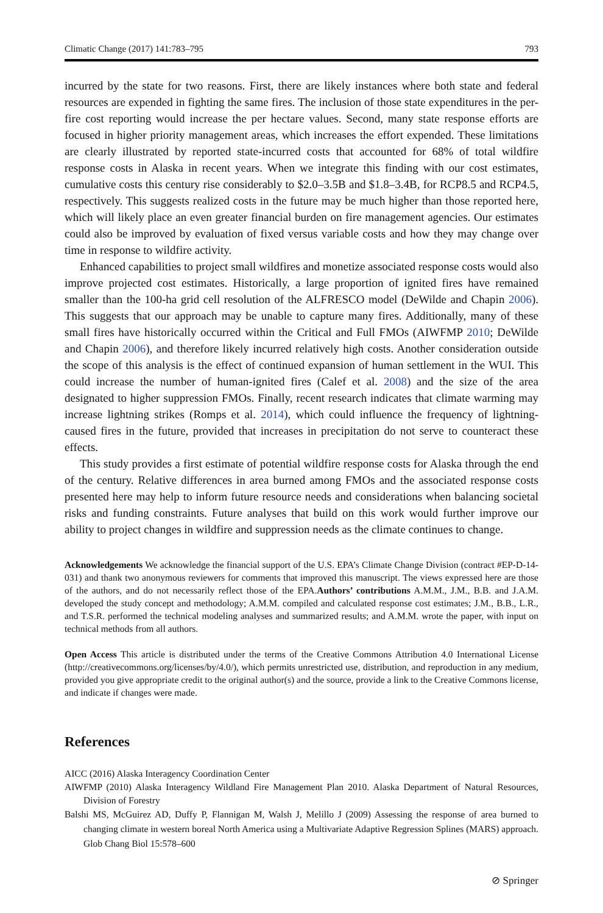Climatic Change (2017) 141:783–795 793
incurred by the state for two reasons. First, there are likely instances where both state and federal resources are expended in fighting the same fires. The inclusion of those state expenditures in the per-fire cost reporting would increase the per hectare values. Second, many state response efforts are focused in higher priority management areas, which increases the effort expended. These limitations are clearly illustrated by reported state-incurred costs that accounted for 68% of total wildfire response costs in Alaska in recent years. When we integrate this finding with our cost estimates, cumulative costs this century rise considerably to $2.0–3.5B and $1.8–3.4B, for RCP8.5 and RCP4.5, respectively. This suggests realized costs in the future may be much higher than those reported here, which will likely place an even greater financial burden on fire management agencies. Our estimates could also be improved by evaluation of fixed versus variable costs and how they may change over time in response to wildfire activity.
Enhanced capabilities to project small wildfires and monetize associated response costs would also improve projected cost estimates. Historically, a large proportion of ignited fires have remained smaller than the 100-ha grid cell resolution of the ALFRESCO model (DeWilde and Chapin 2006). This suggests that our approach may be unable to capture many fires. Additionally, many of these small fires have historically occurred within the Critical and Full FMOs (AIWFMP 2010; DeWilde and Chapin 2006), and therefore likely incurred relatively high costs. Another consideration outside the scope of this analysis is the effect of continued expansion of human settlement in the WUI. This could increase the number of human-ignited fires (Calef et al. 2008) and the size of the area designated to higher suppression FMOs. Finally, recent research indicates that climate warming may increase lightning strikes (Romps et al. 2014), which could influence the frequency of lightning-caused fires in the future, provided that increases in precipitation do not serve to counteract these effects.
This study provides a first estimate of potential wildfire response costs for Alaska through the end of the century. Relative differences in area burned among FMOs and the associated response costs presented here may help to inform future resource needs and considerations when balancing societal risks and funding constraints. Future analyses that build on this work would further improve our ability to project changes in wildfire and suppression needs as the climate continues to change.
Acknowledgements We acknowledge the financial support of the U.S. EPA’s Climate Change Division (contract #EP-D-14-031) and thank two anonymous reviewers for comments that improved this manuscript. The views expressed here are those of the authors, and do not necessarily reflect those of the EPA.Authors’ contributions A.M.M., J.M., B.B. and J.A.M. developed the study concept and methodology; A.M.M. compiled and calculated response cost estimates; J.M., B.B., L.R., and T.S.R. performed the technical modeling analyses and summarized results; and A.M.M. wrote the paper, with input on technical methods from all authors.
Open Access This article is distributed under the terms of the Creative Commons Attribution 4.0 International License (http://creativecommons.org/licenses/by/4.0/), which permits unrestricted use, distribution, and reproduction in any medium, provided you give appropriate credit to the original author(s) and the source, provide a link to the Creative Commons license, and indicate if changes were made.
References
AICC (2016) Alaska Interagency Coordination Center
AIWFMP (2010) Alaska Interagency Wildland Fire Management Plan 2010. Alaska Department of Natural Resources, Division of Forestry
Balshi MS, McGuirez AD, Duffy P, Flannigan M, Walsh J, Melillo J (2009) Assessing the response of area burned to changing climate in western boreal North America using a Multivariate Adaptive Regression Splines (MARS) approach. Glob Chang Biol 15:578–600
⊘ Springer